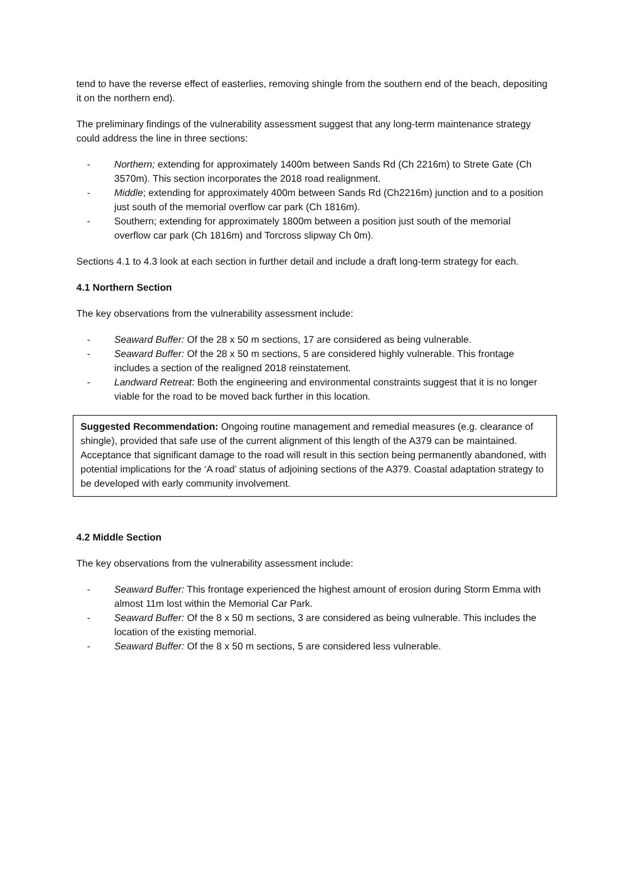tend to have the reverse effect of easterlies, removing shingle from the southern end of the beach, depositing it on the northern end).
The preliminary findings of the vulnerability assessment suggest that any long-term maintenance strategy could address the line in three sections:
- Northern; extending for approximately 1400m between Sands Rd (Ch 2216m) to Strete Gate (Ch 3570m). This section incorporates the 2018 road realignment.
- Middle; extending for approximately 400m between Sands Rd (Ch2216m) junction and to a position just south of the memorial overflow car park (Ch 1816m).
- Southern; extending for approximately 1800m between a position just south of the memorial overflow car park (Ch 1816m) and Torcross slipway Ch 0m).
Sections 4.1 to 4.3 look at each section in further detail and include a draft long-term strategy for each.
4.1 Northern Section
The key observations from the vulnerability assessment include:
- Seaward Buffer: Of the 28 x 50 m sections, 17 are considered as being vulnerable.
- Seaward Buffer: Of the 28 x 50 m sections, 5 are considered highly vulnerable. This frontage includes a section of the realigned 2018 reinstatement.
- Landward Retreat: Both the engineering and environmental constraints suggest that it is no longer viable for the road to be moved back further in this location.
Suggested Recommendation: Ongoing routine management and remedial measures (e.g. clearance of shingle), provided that safe use of the current alignment of this length of the A379 can be maintained. Acceptance that significant damage to the road will result in this section being permanently abandoned, with potential implications for the ‘A road’ status of adjoining sections of the A379. Coastal adaptation strategy to be developed with early community involvement.
4.2 Middle Section
The key observations from the vulnerability assessment include:
- Seaward Buffer: This frontage experienced the highest amount of erosion during Storm Emma with almost 11m lost within the Memorial Car Park.
- Seaward Buffer: Of the 8 x 50 m sections, 3 are considered as being vulnerable. This includes the location of the existing memorial.
- Seaward Buffer: Of the 8 x 50 m sections, 5 are considered less vulnerable.